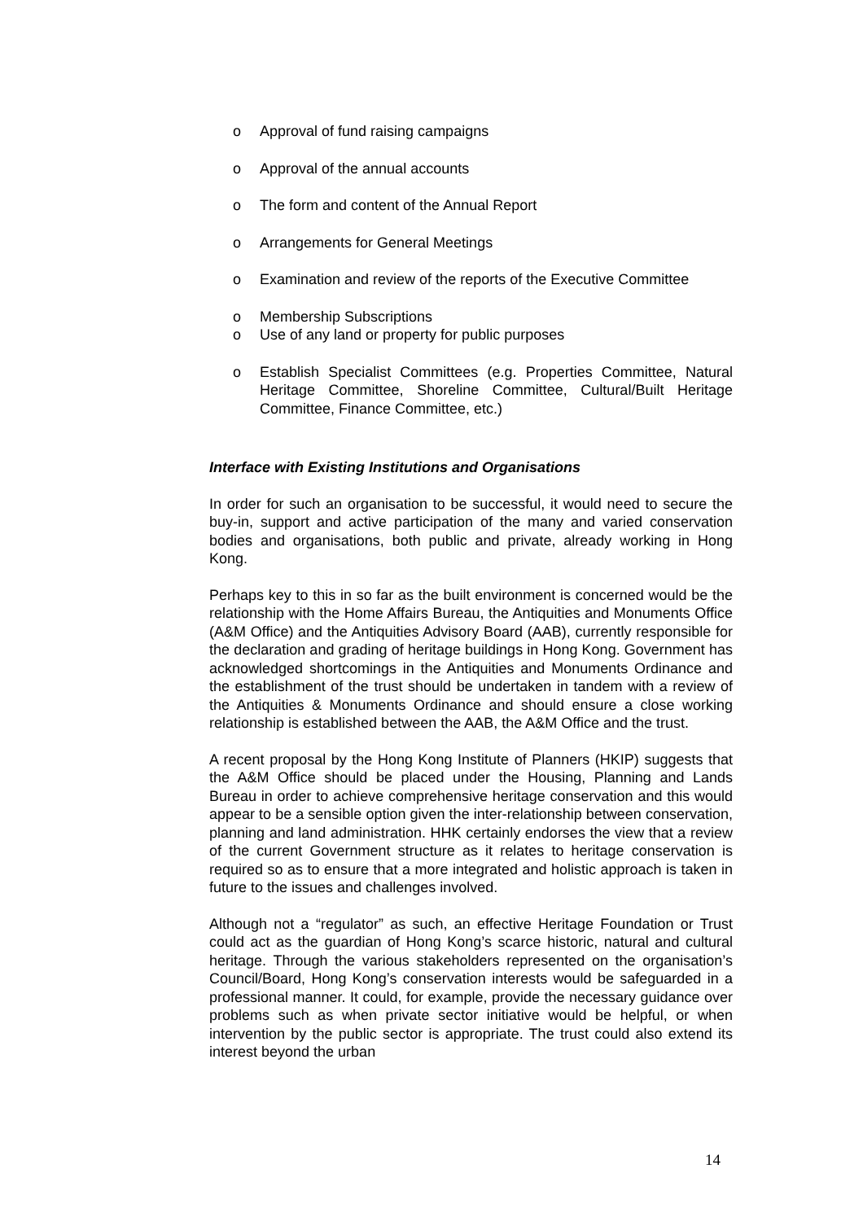o Approval of fund raising campaigns
o Approval of the annual accounts
o The form and content of the Annual Report
o Arrangements for General Meetings
o Examination and review of the reports of the Executive Committee
o Membership Subscriptions
o Use of any land or property for public purposes
o Establish Specialist Committees (e.g. Properties Committee, Natural Heritage Committee, Shoreline Committee, Cultural/Built Heritage Committee, Finance Committee, etc.)
Interface with Existing Institutions and Organisations
In order for such an organisation to be successful, it would need to secure the buy-in, support and active participation of the many and varied conservation bodies and organisations, both public and private, already working in Hong Kong.
Perhaps key to this in so far as the built environment is concerned would be the relationship with the Home Affairs Bureau, the Antiquities and Monuments Office (A&M Office) and the Antiquities Advisory Board (AAB), currently responsible for the declaration and grading of heritage buildings in Hong Kong. Government has acknowledged shortcomings in the Antiquities and Monuments Ordinance and the establishment of the trust should be undertaken in tandem with a review of the Antiquities & Monuments Ordinance and should ensure a close working relationship is established between the AAB, the A&M Office and the trust.
A recent proposal by the Hong Kong Institute of Planners (HKIP) suggests that the A&M Office should be placed under the Housing, Planning and Lands Bureau in order to achieve comprehensive heritage conservation and this would appear to be a sensible option given the inter-relationship between conservation, planning and land administration. HHK certainly endorses the view that a review of the current Government structure as it relates to heritage conservation is required so as to ensure that a more integrated and holistic approach is taken in future to the issues and challenges involved.
Although not a “regulator” as such, an effective Heritage Foundation or Trust could act as the guardian of Hong Kong’s scarce historic, natural and cultural heritage. Through the various stakeholders represented on the organisation’s Council/Board, Hong Kong’s conservation interests would be safeguarded in a professional manner. It could, for example, provide the necessary guidance over problems such as when private sector initiative would be helpful, or when intervention by the public sector is appropriate. The trust could also extend its interest beyond the urban
14